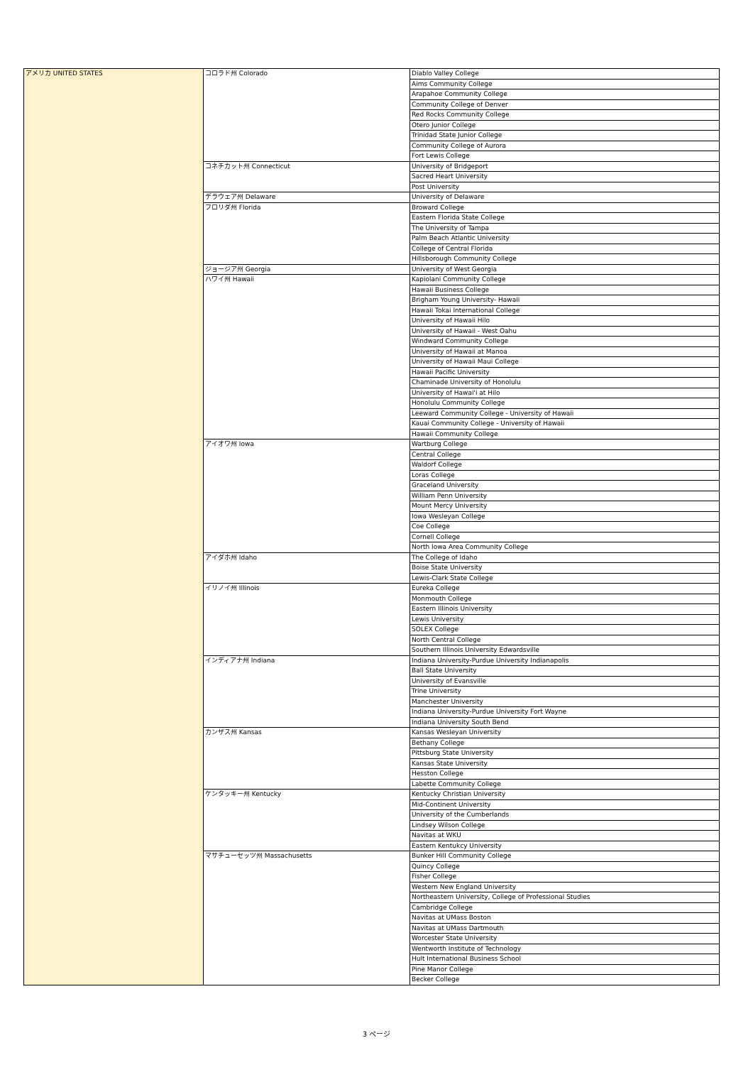| アメリカ UNITED STATES | コロラド州 Colorado | Diablo Valley College |
| | | Aims Community College |
| | | Arapahoe Community College |
| | | Community College of Denver |
| | | Red Rocks Community College |
| | | Otero Junior College |
| | | Trinidad State Junior College |
| | | Community College of Aurora |
| | | Fort Lewis College |
| | コネチカット州 Connecticut | University of Bridgeport |
| | | Sacred Heart University |
| | | Post University |
| | デラウェア州 Delaware | University of Delaware |
| | フロリダ州 Florida | Broward College |
| | | Eastern Florida State College |
| | | The University of Tampa |
| | | Palm Beach Atlantic University |
| | | College of Central Florida |
| | | Hillsborough Community College |
| | ジョージア州 Georgia | University of West Georgia |
| | ハワイ州 Hawaii | Kapiolani Community College |
| | | Hawaii Business College |
| | | Brigham Young University- Hawaii |
| | | Hawaii Tokai International College |
| | | University of Hawaii Hilo |
| | | University of Hawaii - West Oahu |
| | | Windward Community College |
| | | University of Hawaii at Manoa |
| | | University of Hawaii Maui College |
| | | Hawaii Pacific University |
| | | Chaminade University of Honolulu |
| | | University of Hawai'i at Hilo |
| | | Honolulu Community College |
| | | Leeward Community College - University of Hawaii |
| | | Kauai Community College - University of Hawaii |
| | | Hawaii Community College |
| | アイオワ州 Iowa | Wartburg College |
| | | Central College |
| | | Waldorf College |
| | | Loras College |
| | | Graceland University |
| | | William Penn University |
| | | Mount Mercy University |
| | | Iowa Wesleyan College |
| | | Coe College |
| | | Cornell College |
| | | North Iowa Area Community College |
| | アイダホ州 Idaho | The College of Idaho |
| | | Boise State University |
| | | Lewis-Clark State College |
| | イリノイ州 Illinois | Eureka College |
| | | Monmouth College |
| | | Eastern Illinois University |
| | | Lewis University |
| | | SOLEX College |
| | | North Central College |
| | | Southern Illinois University Edwardsville |
| | インディアナ州 Indiana | Indiana University-Purdue University Indianapolis |
| | | Ball State University |
| | | University of Evansville |
| | | Trine University |
| | | Manchester University |
| | | Indiana University-Purdue University Fort Wayne |
| | | Indiana University South Bend |
| | カンザス州 Kansas | Kansas Wesleyan University |
| | | Bethany College |
| | | Pittsburg State University |
| | | Kansas State University |
| | | Hesston College |
| | | Labette Community College |
| | ケンタッキー州 Kentucky | Kentucky Christian University |
| | | Mid-Continent University |
| | | University of the Cumberlands |
| | | Lindsey Wilson College |
| | | Navitas at WKU |
| | | Eastern Kentukcy University |
| | マサチューセッツ州 Massachusetts | Bunker Hill Community College |
| | | Quincy College |
| | | Fisher College |
| | | Western New England University |
| | | Northeastern University, College of Professional Studies |
| | | Cambridge College |
| | | Navitas at UMass Boston |
| | | Navitas at UMass Dartmouth |
| | | Worcester State University |
| | | Wentworth Institute of Technology |
| | | Hult International Business School |
| | | Pine Manor College |
| | | Becker College |
3 ページ